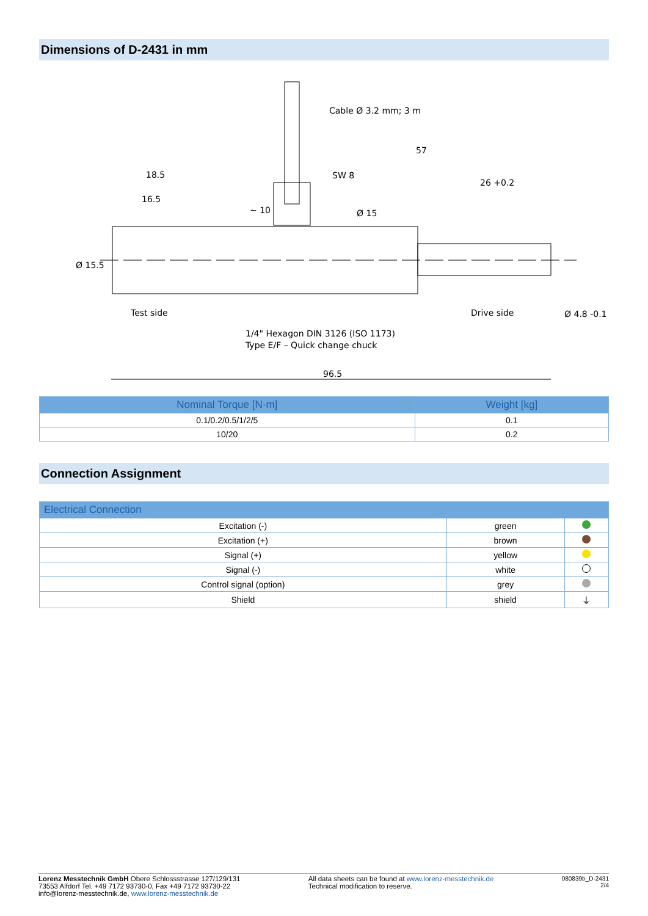Dimensions of D-2431 in mm
96.5
Cable Ø 3.2 mm; 3 m
57
18.5
16.5
SW 8
26 +0.2
Test side
Drive side
1/4" Hexagon DIN 3126 (ISO 1173)
Type E/F – Quick change chuck
Ø 15.5
Ø 15
~ 10
Ø 4.8 -0.1
| Nominal Torque [N·m] | Weight [kg] |
| --- | --- |
| 0.1/0.2/0.5/1/2/5 | 0.1 |
| 10/20 | 0.2 |
Connection Assignment
| Electrical Connection | | |
| --- | --- | --- |
| Excitation (-) | green | |
| Excitation (+) | brown | |
| Signal (+) | yellow | |
| Signal (-) | white | |
| Control signal (option) | grey | |
| Shield | shield | ⏚ |
Lorenz Messtechnik GmbH Obere Schlossstrasse 127/129/131
73553 Alfdorf Tel. +49 7172 93730-0, Fax +49 7172 93730-22
info@lorenz-messtechnik.de, www.lorenz-messtechnik.de
All data sheets can be found at www.lorenz-messtechnik.de
Technical modification to reserve.
080839b_D-2431
2/4